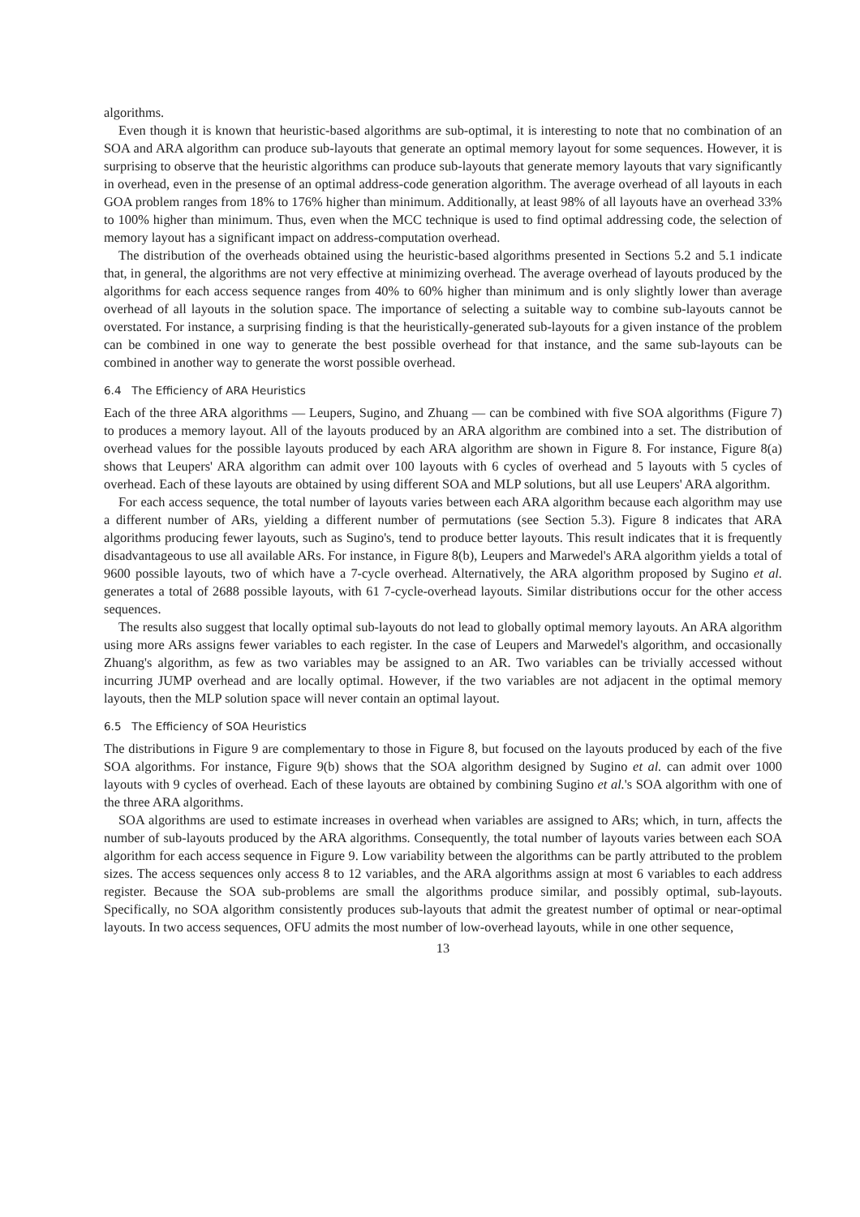algorithms.
Even though it is known that heuristic-based algorithms are sub-optimal, it is interesting to note that no combination of an SOA and ARA algorithm can produce sub-layouts that generate an optimal memory layout for some sequences. However, it is surprising to observe that the heuristic algorithms can produce sub-layouts that generate memory layouts that vary significantly in overhead, even in the presense of an optimal address-code generation algorithm. The average overhead of all layouts in each GOA problem ranges from 18% to 176% higher than minimum. Additionally, at least 98% of all layouts have an overhead 33% to 100% higher than minimum. Thus, even when the MCC technique is used to find optimal addressing code, the selection of memory layout has a significant impact on address-computation overhead.
The distribution of the overheads obtained using the heuristic-based algorithms presented in Sections 5.2 and 5.1 indicate that, in general, the algorithms are not very effective at minimizing overhead. The average overhead of layouts produced by the algorithms for each access sequence ranges from 40% to 60% higher than minimum and is only slightly lower than average overhead of all layouts in the solution space. The importance of selecting a suitable way to combine sub-layouts cannot be overstated. For instance, a surprising finding is that the heuristically-generated sub-layouts for a given instance of the problem can be combined in one way to generate the best possible overhead for that instance, and the same sub-layouts can be combined in another way to generate the worst possible overhead.
6.4 The Efficiency of ARA Heuristics
Each of the three ARA algorithms — Leupers, Sugino, and Zhuang — can be combined with five SOA algorithms (Figure 7) to produces a memory layout. All of the layouts produced by an ARA algorithm are combined into a set. The distribution of overhead values for the possible layouts produced by each ARA algorithm are shown in Figure 8. For instance, Figure 8(a) shows that Leupers' ARA algorithm can admit over 100 layouts with 6 cycles of overhead and 5 layouts with 5 cycles of overhead. Each of these layouts are obtained by using different SOA and MLP solutions, but all use Leupers' ARA algorithm.
For each access sequence, the total number of layouts varies between each ARA algorithm because each algorithm may use a different number of ARs, yielding a different number of permutations (see Section 5.3). Figure 8 indicates that ARA algorithms producing fewer layouts, such as Sugino's, tend to produce better layouts. This result indicates that it is frequently disadvantageous to use all available ARs. For instance, in Figure 8(b), Leupers and Marwedel's ARA algorithm yields a total of 9600 possible layouts, two of which have a 7-cycle overhead. Alternatively, the ARA algorithm proposed by Sugino et al. generates a total of 2688 possible layouts, with 61 7-cycle-overhead layouts. Similar distributions occur for the other access sequences.
The results also suggest that locally optimal sub-layouts do not lead to globally optimal memory layouts. An ARA algorithm using more ARs assigns fewer variables to each register. In the case of Leupers and Marwedel's algorithm, and occasionally Zhuang's algorithm, as few as two variables may be assigned to an AR. Two variables can be trivially accessed without incurring JUMP overhead and are locally optimal. However, if the two variables are not adjacent in the optimal memory layouts, then the MLP solution space will never contain an optimal layout.
6.5 The Efficiency of SOA Heuristics
The distributions in Figure 9 are complementary to those in Figure 8, but focused on the layouts produced by each of the five SOA algorithms. For instance, Figure 9(b) shows that the SOA algorithm designed by Sugino et al. can admit over 1000 layouts with 9 cycles of overhead. Each of these layouts are obtained by combining Sugino et al.'s SOA algorithm with one of the three ARA algorithms.
SOA algorithms are used to estimate increases in overhead when variables are assigned to ARs; which, in turn, affects the number of sub-layouts produced by the ARA algorithms. Consequently, the total number of layouts varies between each SOA algorithm for each access sequence in Figure 9. Low variability between the algorithms can be partly attributed to the problem sizes. The access sequences only access 8 to 12 variables, and the ARA algorithms assign at most 6 variables to each address register. Because the SOA sub-problems are small the algorithms produce similar, and possibly optimal, sub-layouts. Specifically, no SOA algorithm consistently produces sub-layouts that admit the greatest number of optimal or near-optimal layouts. In two access sequences, OFU admits the most number of low-overhead layouts, while in one other sequence,
13